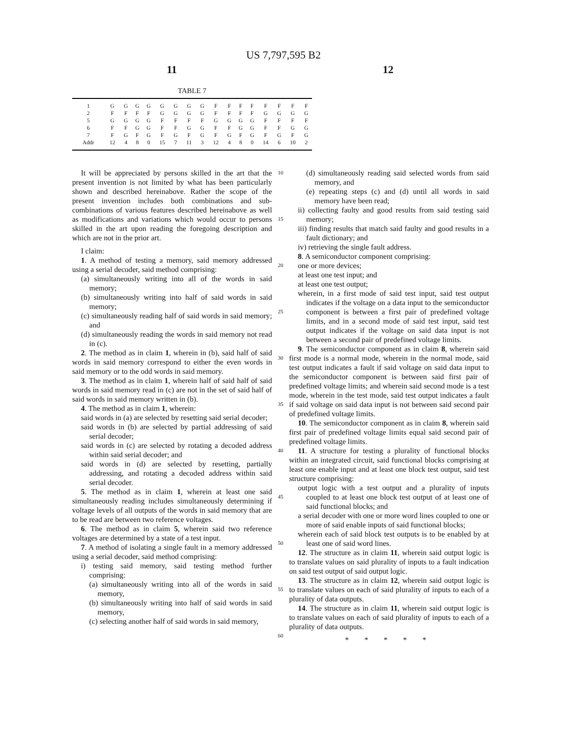US 7,797,595 B2
11 12
TABLE 7
| 1 | G | G | G | G | G | G | G | G | F | F | F | F | F | F | F | F |
| 2 | F | F | F | F | G | G | G | G | F | F | F | F | G | G | G | G |
| 5 | G | G | G | G | F | F | F | F | G | G | G | G | F | F | F | F |
| 6 | F | F | G | G | F | F | G | G | F | F | G | G | F | F | G | G |
| 7 | F | G | F | G | F | G | F | G | F | G | F | G | F | G | F | G |
| Addr | 12 | 4 | 8 | 0 | 15 | 7 | 11 | 3 | 12 | 4 | 8 | 0 | 14 | 6 | 10 | 2 |
It will be appreciated by persons skilled in the art that the present invention is not limited by what has been particularly shown and described hereinabove. Rather the scope of the present invention includes both combinations and sub-combinations of various features described hereinabove as well as modifications and variations which would occur to persons skilled in the art upon reading the foregoing description and which are not in the prior art.
I claim:
1. A method of testing a memory, said memory addressed using a serial decoder, said method comprising:
(a) simultaneously writing into all of the words in said memory;
(b) simultaneously writing into half of said words in said memory;
(c) simultaneously reading half of said words in said memory; and
(d) simultaneously reading the words in said memory not read in (c).
2. The method as in claim 1, wherein in (b), said half of said words in said memory correspond to either the even words in said memory or to the odd words in said memory.
3. The method as in claim 1, wherein half of said half of said words in said memory read in (c) are not in the set of said half of said words in said memory written in (b).
4. The method as in claim 1, wherein:
said words in (a) are selected by resetting said serial decoder;
said words in (b) are selected by partial addressing of said serial decoder;
said words in (c) are selected by rotating a decoded address within said serial decoder; and
said words in (d) are selected by resetting, partially addressing, and rotating a decoded address within said serial decoder.
5. The method as in claim 1, wherein at least one said simultaneously reading includes simultaneously determining if voltage levels of all outputs of the words in said memory that are to be read are between two reference voltages.
6. The method as in claim 5, wherein said two reference voltages are determined by a state of a test input.
7. A method of isolating a single fault in a memory addressed using a serial decoder, said method comprising:
i) testing said memory, said testing method further comprising:
(a) simultaneously writing into all of the words in said memory,
(b) simultaneously writing into half of said words in said memory,
(c) selecting another half of said words in said memory,
10
15
20
25
30
35
40
45
50
55
60
(d) simultaneously reading said selected words from said memory, and
(e) repeating steps (c) and (d) until all words in said memory have been read;
ii) collecting faulty and good results from said testing said memory;
iii) finding results that match said faulty and good results in a fault dictionary; and
iv) retrieving the single fault address.
8. A semiconductor component comprising:
one or more devices;
at least one test input; and
at least one test output;
wherein, in a first mode of said test input, said test output indicates if the voltage on a data input to the semiconductor component is between a first pair of predefined voltage limits, and in a second mode of said test input, said test output indicates if the voltage on said data input is not between a second pair of predefined voltage limits.
9. The semiconductor component as in claim 8, wherein said first mode is a normal mode, wherein in the normal mode, said test output indicates a fault if said voltage on said data input to the semiconductor component is between said first pair of predefined voltage limits; and wherein said second mode is a test mode, wherein in the test mode, said test output indicates a fault if said voltage on said data input is not between said second pair of predefined voltage limits.
10. The semiconductor component as in claim 8, wherein said first pair of predefined voltage limits equal said second pair of predefined voltage limits.
11. A structure for testing a plurality of functional blocks within an integrated circuit, said functional blocks comprising at least one enable input and at least one block test output, said test structure comprising:
output logic with a test output and a plurality of inputs coupled to at least one block test output of at least one of said functional blocks; and
a serial decoder with one or more word lines coupled to one or more of said enable inputs of said functional blocks;
wherein each of said block test outputs is to be enabled by at least one of said word lines.
12. The structure as in claim 11, wherein said output logic is to translate values on said plurality of inputs to a fault indication on said test output of said output logic.
13. The structure as in claim 12, wherein said output logic is to translate values on each of said plurality of inputs to each of a plurality of data outputs.
14. The structure as in claim 11, wherein said output logic is to translate values on each of said plurality of inputs to each of a plurality of data outputs.
* * * * *